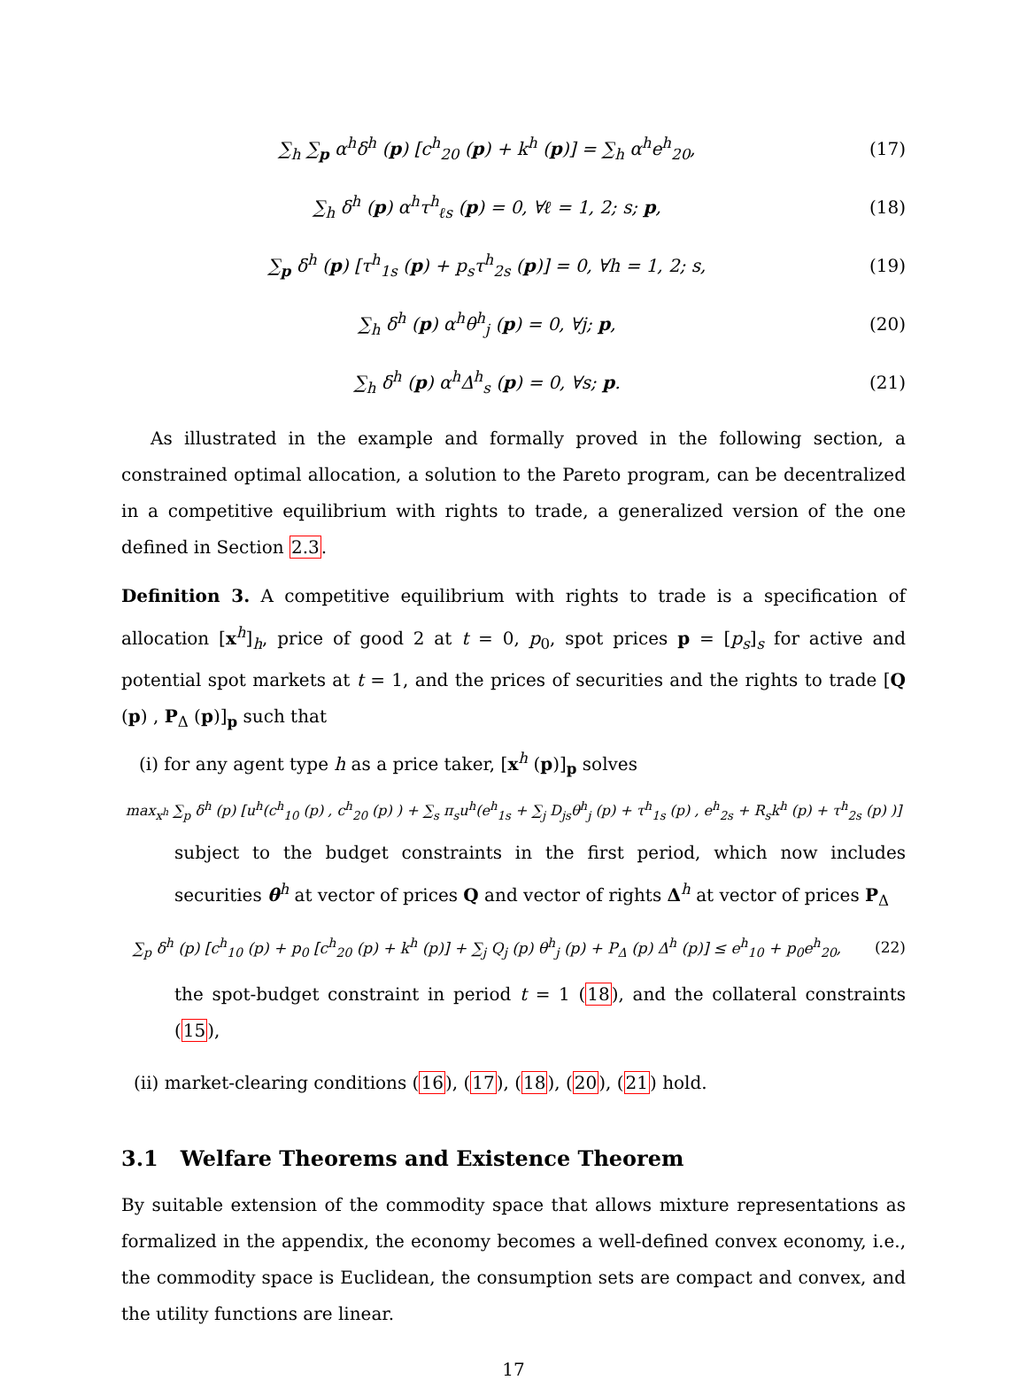∑<sub>h</sub> ∑<sub>p</sub> α<sup>h</sup>δ<sup>h</sup> (p) [c<sup>h</sup><sub>20</sub> (p) + k<sup>h</sup> (p)] = ∑<sub>h</sub> α<sup>h</sup>e<sup>h</sup><sub>20</sub>, (17)
∑<sub>h</sub> δ<sup>h</sup> (p) α<sup>h</sup>τ<sup>h</sup><sub>ℓs</sub> (p) = 0, ∀ℓ = 1, 2; s; p, (18)
∑<sub>p</sub> δ<sup>h</sup> (p) [τ<sup>h</sup><sub>1s</sub> (p) + p<sub>s</sub>τ<sup>h</sup><sub>2s</sub> (p)] = 0, ∀h = 1, 2; s, (19)
∑<sub>h</sub> δ<sup>h</sup> (p) α<sup>h</sup>θ<sup>h</sup><sub>j</sub> (p) = 0, ∀j; p, (20)
∑<sub>h</sub> δ<sup>h</sup> (p) α<sup>h</sup>Δ<sup>h</sup><sub>s</sub> (p) = 0, ∀s; p. (21)
As illustrated in the example and formally proved in the following section, a constrained optimal allocation, a solution to the Pareto program, can be decentralized in a competitive equilibrium with rights to trade, a generalized version of the one defined in Section 2.3.
Definition 3. A competitive equilibrium with rights to trade is a specification of allocation [x<sup>h</sup>]<sub>h</sub>, price of good 2 at t = 0, p<sub>0</sub>, spot prices p = [p<sub>s</sub>]<sub>s</sub> for active and potential spot markets at t = 1, and the prices of securities and the rights to trade [Q (p) , P<sub>Δ</sub> (p)]<sub>p</sub> such that
(i) for any agent type h as a price taker, [x<sup>h</sup> (p)]<sub>p</sub> solves
max<sub>x<sup>h</sup></sub> ∑<sub>p</sub> δ<sup>h</sup> (p) [u<sup>h</sup>(c<sup>h</sup><sub>10</sub> (p) , c<sup>h</sup><sub>20</sub> (p) ) + ∑<sub>s</sub> π<sub>s</sub>u<sup>h</sup>(e<sup>h</sup><sub>1s</sub> + ∑<sub>j</sub> D<sub>js</sub>θ<sup>h</sup><sub>j</sub> (p) + τ<sup>h</sup><sub>1s</sub> (p) , e<sup>h</sup><sub>2s</sub> + R<sub>s</sub>k<sup>h</sup> (p) + τ<sup>h</sup><sub>2s</sub> (p) )]
subject to the budget constraints in the first period, which now includes securities θ<sup>h</sup> at vector of prices Q and vector of rights Δ<sup>h</sup> at vector of prices P<sub>Δ</sub>
∑<sub>p</sub> δ<sup>h</sup> (p) [c<sup>h</sup><sub>10</sub> (p) + p<sub>0</sub> [c<sup>h</sup><sub>20</sub> (p) + k<sup>h</sup> (p)] + ∑<sub>j</sub> Q<sub>j</sub> (p) θ<sup>h</sup><sub>j</sub> (p) + P<sub>Δ</sub> (p) Δ<sup>h</sup> (p)] ≤ e<sup>h</sup><sub>10</sub> + p<sub>0</sub>e<sup>h</sup><sub>20</sub>, (22)
the spot-budget constraint in period t = 1 (18), and the collateral constraints (15),
(ii) market-clearing conditions (16), (17), (18), (20), (21) hold.
3.1 Welfare Theorems and Existence Theorem
By suitable extension of the commodity space that allows mixture representations as formalized in the appendix, the economy becomes a well-defined convex economy, i.e., the commodity space is Euclidean, the consumption sets are compact and convex, and the utility functions are linear.
17